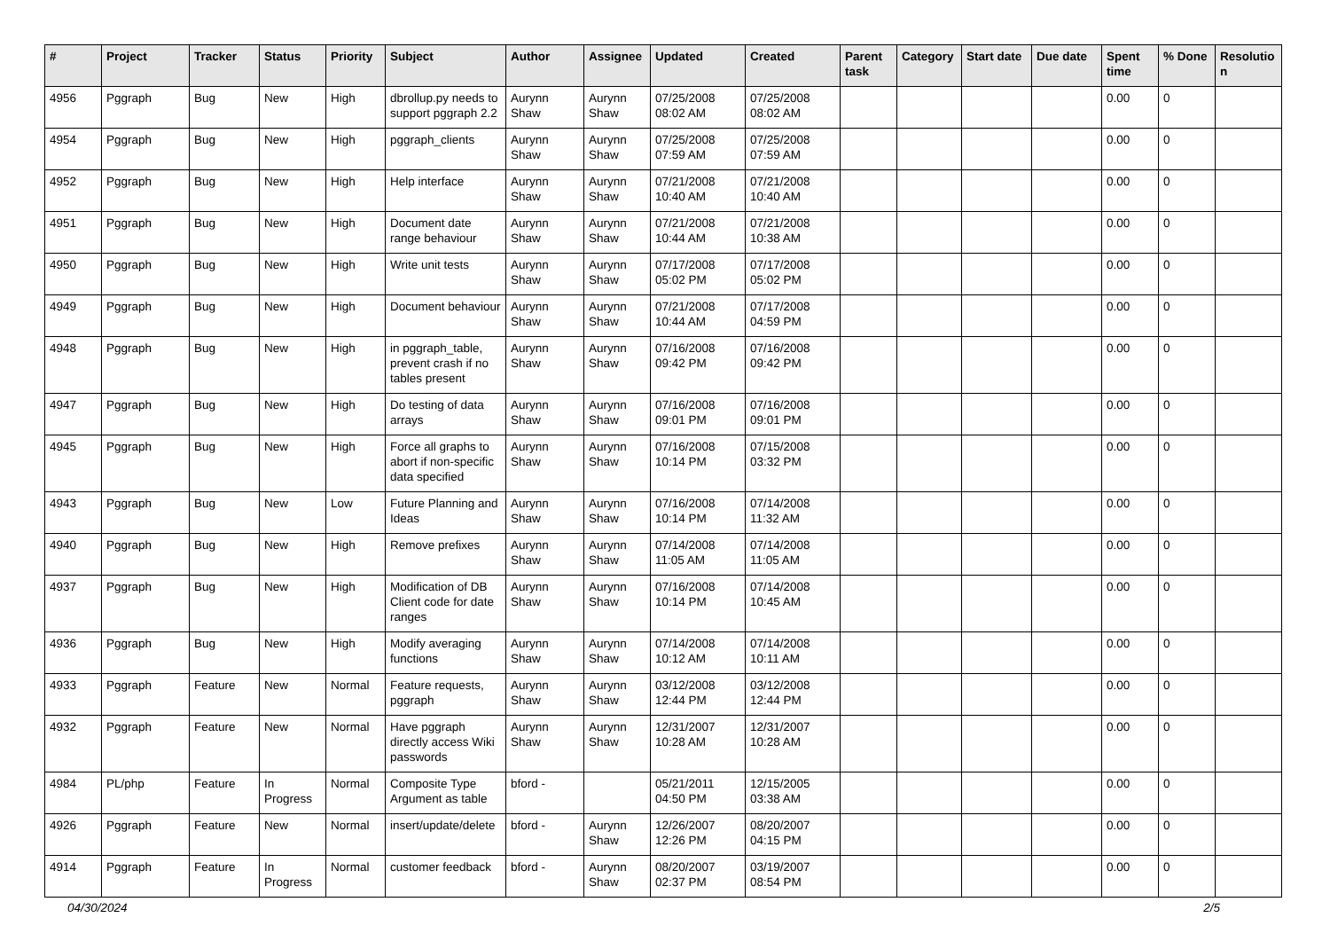| # | Project | Tracker | Status | Priority | Subject | Author | Assignee | Updated | Created | Parent task | Category | Start date | Due date | Spent time | % Done | Resolutio n |
| --- | --- | --- | --- | --- | --- | --- | --- | --- | --- | --- | --- | --- | --- | --- | --- | --- |
| 4956 | Pggraph | Bug | New | High | dbrollup.py needs to support pggraph 2.2 | Aurynn Shaw | Aurynn Shaw | 07/25/2008 08:02 AM | 07/25/2008 08:02 AM | | | | | 0.00 | 0 | |
| 4954 | Pggraph | Bug | New | High | pggraph_clients | Aurynn Shaw | Aurynn Shaw | 07/25/2008 07:59 AM | 07/25/2008 07:59 AM | | | | | 0.00 | 0 | |
| 4952 | Pggraph | Bug | New | High | Help interface | Aurynn Shaw | Aurynn Shaw | 07/21/2008 10:40 AM | 07/21/2008 10:40 AM | | | | | 0.00 | 0 | |
| 4951 | Pggraph | Bug | New | High | Document date range behaviour | Aurynn Shaw | Aurynn Shaw | 07/21/2008 10:44 AM | 07/21/2008 10:38 AM | | | | | 0.00 | 0 | |
| 4950 | Pggraph | Bug | New | High | Write unit tests | Aurynn Shaw | Aurynn Shaw | 07/17/2008 05:02 PM | 07/17/2008 05:02 PM | | | | | 0.00 | 0 | |
| 4949 | Pggraph | Bug | New | High | Document behaviour | Aurynn Shaw | Aurynn Shaw | 07/21/2008 10:44 AM | 07/17/2008 04:59 PM | | | | | 0.00 | 0 | |
| 4948 | Pggraph | Bug | New | High | in pggraph_table, prevent crash if no tables present | Aurynn Shaw | Aurynn Shaw | 07/16/2008 09:42 PM | 07/16/2008 09:42 PM | | | | | 0.00 | 0 | |
| 4947 | Pggraph | Bug | New | High | Do testing of data arrays | Aurynn Shaw | Aurynn Shaw | 07/16/2008 09:01 PM | 07/16/2008 09:01 PM | | | | | 0.00 | 0 | |
| 4945 | Pggraph | Bug | New | High | Force all graphs to abort if non-specific data specified | Aurynn Shaw | Aurynn Shaw | 07/16/2008 10:14 PM | 07/15/2008 03:32 PM | | | | | 0.00 | 0 | |
| 4943 | Pggraph | Bug | New | Low | Future Planning and Ideas | Aurynn Shaw | Aurynn Shaw | 07/16/2008 10:14 PM | 07/14/2008 11:32 AM | | | | | 0.00 | 0 | |
| 4940 | Pggraph | Bug | New | High | Remove prefixes | Aurynn Shaw | Aurynn Shaw | 07/14/2008 11:05 AM | 07/14/2008 11:05 AM | | | | | 0.00 | 0 | |
| 4937 | Pggraph | Bug | New | High | Modification of DB Client code for date ranges | Aurynn Shaw | Aurynn Shaw | 07/16/2008 10:14 PM | 07/14/2008 10:45 AM | | | | | 0.00 | 0 | |
| 4936 | Pggraph | Bug | New | High | Modify averaging functions | Aurynn Shaw | Aurynn Shaw | 07/14/2008 10:12 AM | 07/14/2008 10:11 AM | | | | | 0.00 | 0 | |
| 4933 | Pggraph | Feature | New | Normal | Feature requests, pggraph | Aurynn Shaw | Aurynn Shaw | 03/12/2008 12:44 PM | 03/12/2008 12:44 PM | | | | | 0.00 | 0 | |
| 4932 | Pggraph | Feature | New | Normal | Have pggraph directly access Wiki passwords | Aurynn Shaw | Aurynn Shaw | 12/31/2007 10:28 AM | 12/31/2007 10:28 AM | | | | | 0.00 | 0 | |
| 4984 | PL/php | Feature | In Progress | Normal | Composite Type Argument as table | bford - | | 05/21/2011 04:50 PM | 12/15/2005 03:38 AM | | | | | 0.00 | 0 | |
| 4926 | Pggraph | Feature | New | Normal | insert/update/delete | bford - | Aurynn Shaw | 12/26/2007 12:26 PM | 08/20/2007 04:15 PM | | | | | 0.00 | 0 | |
| 4914 | Pggraph | Feature | In Progress | Normal | customer feedback | bford - | Aurynn Shaw | 08/20/2007 02:37 PM | 03/19/2007 08:54 PM | | | | | 0.00 | 0 | |
04/30/2024 2/5